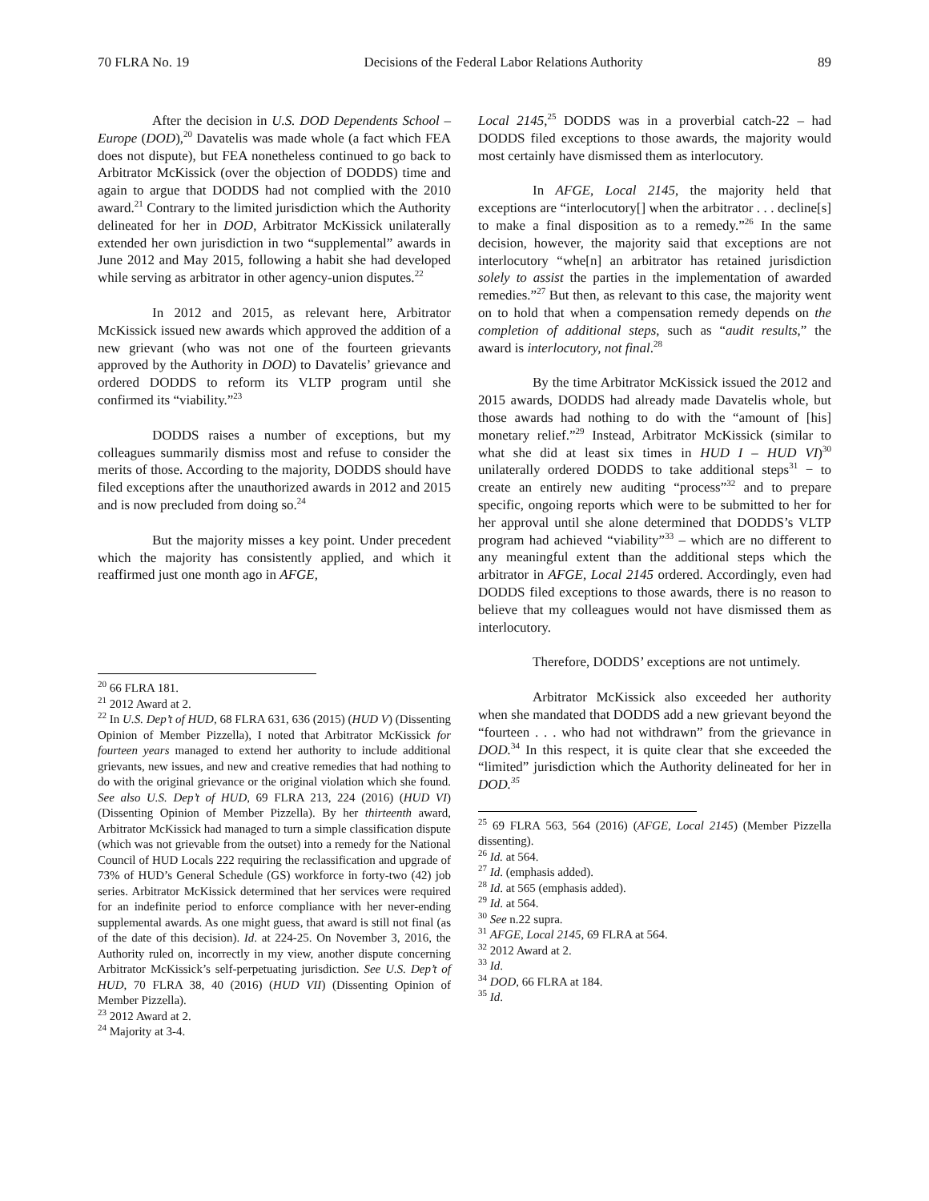70 FLRA No. 19 Decisions of the Federal Labor Relations Authority 89
After the decision in U.S. DOD Dependents School – Europe (DOD),<sup>20</sup> Davatelis was made whole (a fact which FEA does not dispute), but FEA nonetheless continued to go back to Arbitrator McKissick (over the objection of DODDS) time and again to argue that DODDS had not complied with the 2010 award.<sup>21</sup> Contrary to the limited jurisdiction which the Authority delineated for her in DOD, Arbitrator McKissick unilaterally extended her own jurisdiction in two “supplemental” awards in June 2012 and May 2015, following a habit she had developed while serving as arbitrator in other agency-union disputes.<sup>22</sup>
In 2012 and 2015, as relevant here, Arbitrator McKissick issued new awards which approved the addition of a new grievant (who was not one of the fourteen grievants approved by the Authority in DOD) to Davatelis’ grievance and ordered DODDS to reform its VLTP program until she confirmed its “viability.”<sup>23</sup>
DODDS raises a number of exceptions, but my colleagues summarily dismiss most and refuse to consider the merits of those. According to the majority, DODDS should have filed exceptions after the unauthorized awards in 2012 and 2015 and is now precluded from doing so.<sup>24</sup>
But the majority misses a key point. Under precedent which the majority has consistently applied, and which it reaffirmed just one month ago in AFGE,
<sup>20</sup> 66 FLRA 181.
<sup>21</sup> 2012 Award at 2.
<sup>22</sup> In U.S. Dep’t of HUD, 68 FLRA 631, 636 (2015) (HUD V) (Dissenting Opinion of Member Pizzella), I noted that Arbitrator McKissick for fourteen years managed to extend her authority to include additional grievants, new issues, and new and creative remedies that had nothing to do with the original grievance or the original violation which she found. See also U.S. Dep’t of HUD, 69 FLRA 213, 224 (2016) (HUD VI) (Dissenting Opinion of Member Pizzella). By her thirteenth award, Arbitrator McKissick had managed to turn a simple classification dispute (which was not grievable from the outset) into a remedy for the National Council of HUD Locals 222 requiring the reclassification and upgrade of 73% of HUD’s General Schedule (GS) workforce in forty-two (42) job series. Arbitrator McKissick determined that her services were required for an indefinite period to enforce compliance with her never-ending supplemental awards. As one might guess, that award is still not final (as of the date of this decision). Id. at 224-25. On November 3, 2016, the Authority ruled on, incorrectly in my view, another dispute concerning Arbitrator McKissick’s self-perpetuating jurisdiction. See U.S. Dep’t of HUD, 70 FLRA 38, 40 (2016) (HUD VII) (Dissenting Opinion of Member Pizzella).
<sup>23</sup> 2012 Award at 2.
<sup>24</sup> Majority at 3-4.
Local 2145,<sup>25</sup> DODDS was in a proverbial catch-22 – had DODDS filed exceptions to those awards, the majority would most certainly have dismissed them as interlocutory.
In AFGE, Local 2145, the majority held that exceptions are “interlocutory[] when the arbitrator . . . decline[s] to make a final disposition as to a remedy.”<sup>26</sup> In the same decision, however, the majority said that exceptions are not interlocutory “whe[n] an arbitrator has retained jurisdiction solely to assist the parties in the implementation of awarded remedies.”<sup>27</sup> But then, as relevant to this case, the majority went on to hold that when a compensation remedy depends on the completion of additional steps, such as “audit results,” the award is interlocutory, not final.<sup>28</sup>
By the time Arbitrator McKissick issued the 2012 and 2015 awards, DODDS had already made Davatelis whole, but those awards had nothing to do with the “amount of [his] monetary relief.”<sup>29</sup> Instead, Arbitrator McKissick (similar to what she did at least six times in HUD I – HUD VI)<sup>30</sup> unilaterally ordered DODDS to take additional steps<sup>31</sup> − to create an entirely new auditing “process”<sup>32</sup> and to prepare specific, ongoing reports which were to be submitted to her for her approval until she alone determined that DODDS’s VLTP program had achieved “viability”<sup>33</sup> – which are no different to any meaningful extent than the additional steps which the arbitrator in AFGE, Local 2145 ordered. Accordingly, even had DODDS filed exceptions to those awards, there is no reason to believe that my colleagues would not have dismissed them as interlocutory.
Therefore, DODDS’ exceptions are not untimely.
Arbitrator McKissick also exceeded her authority when she mandated that DODDS add a new grievant beyond the “fourteen . . . who had not withdrawn” from the grievance in DOD.<sup>34</sup> In this respect, it is quite clear that she exceeded the “limited” jurisdiction which the Authority delineated for her in DOD.<sup>35</sup>
<sup>25</sup> 69 FLRA 563, 564 (2016) (AFGE, Local 2145) (Member Pizzella dissenting).
<sup>26</sup> Id. at 564.
<sup>27</sup> Id. (emphasis added).
<sup>28</sup> Id. at 565 (emphasis added).
<sup>29</sup> Id. at 564.
<sup>30</sup> See n.22 supra.
<sup>31</sup> AFGE, Local 2145, 69 FLRA at 564.
<sup>32</sup> 2012 Award at 2.
<sup>33</sup> Id.
<sup>34</sup> DOD, 66 FLRA at 184.
<sup>35</sup> Id.